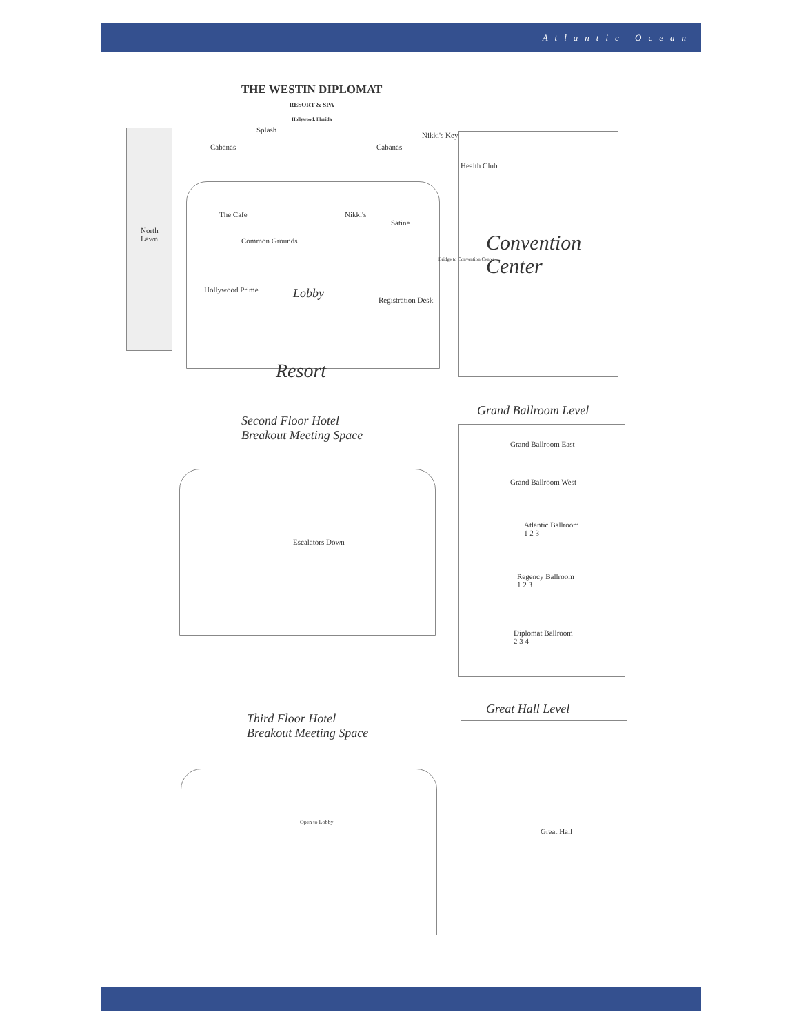Atlantic Ocean
THE WESTIN DIPLOMAT
RESORT & SPA
Hollywood, Florida
North
Lawn
Cabanas
Splash
Cabanas
Nikki's Key
Health Club
The Cafe Nikki's
Satine
Common Grounds
Hollywood Prime Lobby Registration Desk
Bridge to Convention Center
Convention
Center
Resort
Second Floor Hotel
Breakout Meeting Space
Grand Ballroom Level
Escalators Down
Grand Ballroom East
Grand Ballroom West
Atlantic Ballroom
1 2 3
Regency Ballroom
1 2 3
Diplomat Ballroom
2 3 4
Third Floor Hotel
Breakout Meeting Space
Great Hall Level
Open to Lobby
Great Hall